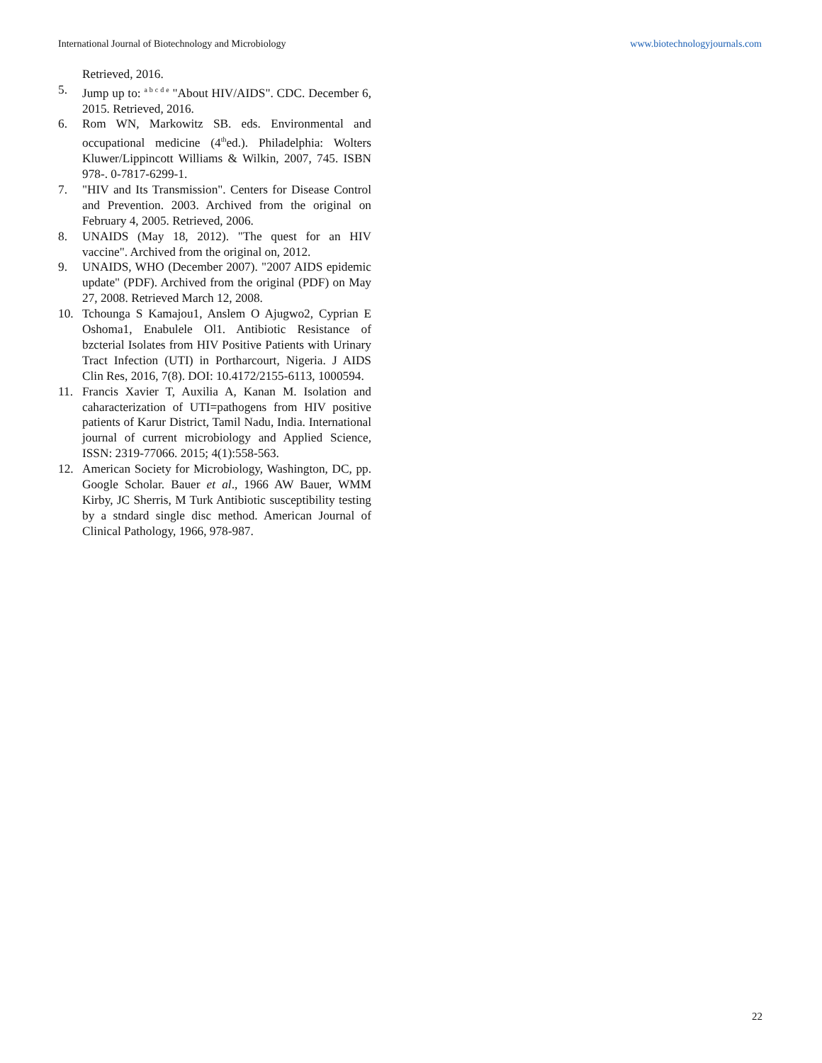International Journal of Biotechnology and Microbiology www.biotechnologyjournals.com
Retrieved, 2016.
5. Jump up to: <sup>a b c d e</sup> "About HIV/AIDS". CDC. December 6, 2015. Retrieved, 2016.
6. Rom WN, Markowitz SB. eds. Environmental and occupational medicine (4<sup>th</sup>ed.). Philadelphia: Wolters Kluwer/Lippincott Williams & Wilkin, 2007, 745. ISBN 978-. 0-7817-6299-1.
7. "HIV and Its Transmission". Centers for Disease Control and Prevention. 2003. Archived from the original on February 4, 2005. Retrieved, 2006.
8. UNAIDS (May 18, 2012). "The quest for an HIV vaccine". Archived from the original on, 2012.
9. UNAIDS, WHO (December 2007). "2007 AIDS epidemic update" (PDF). Archived from the original (PDF) on May 27, 2008. Retrieved March 12, 2008.
10. Tchounga S Kamajou1, Anslem O Ajugwo2, Cyprian E Oshoma1, Enabulele Ol1. Antibiotic Resistance of bzcterial Isolates from HIV Positive Patients with Urinary Tract Infection (UTI) in Portharcourt, Nigeria. J AIDS Clin Res, 2016, 7(8). DOI: 10.4172/2155-6113, 1000594.
11. Francis Xavier T, Auxilia A, Kanan M. Isolation and caharacterization of UTI=pathogens from HIV positive patients of Karur District, Tamil Nadu, India. International journal of current microbiology and Applied Science, ISSN: 2319-77066. 2015; 4(1):558-563.
12. American Society for Microbiology, Washington, DC, pp. Google Scholar. Bauer et al., 1966 AW Bauer, WMM Kirby, JC Sherris, M Turk Antibiotic susceptibility testing by a stndard single disc method. American Journal of Clinical Pathology, 1966, 978-987.
22